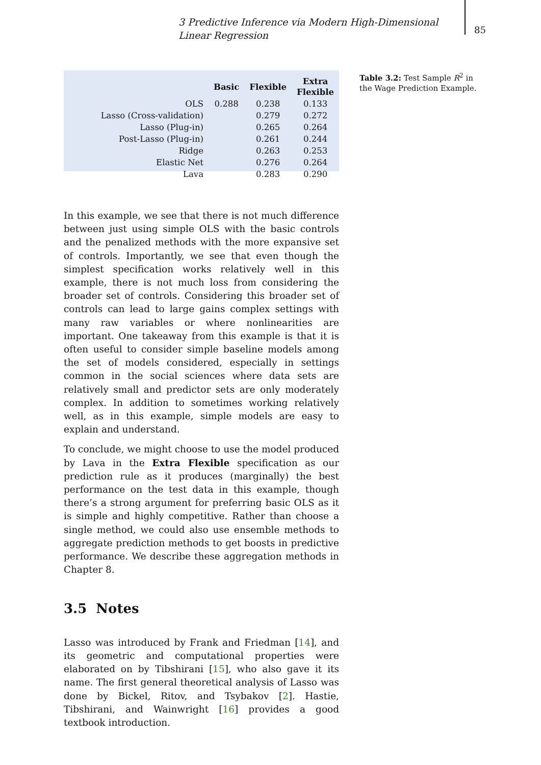3 Predictive Inference via Modern High-Dimensional Linear Regression
85
| | Basic | Flexible | Extra Flexible |
| OLS | 0.288 | 0.238 | 0.133 |
| Lasso (Cross-validation) | | 0.279 | 0.272 |
| Lasso (Plug-in) | | 0.265 | 0.264 |
| Post-Lasso (Plug-in) | | 0.261 | 0.244 |
| Ridge | | 0.263 | 0.253 |
| Elastic Net | | 0.276 | 0.264 |
| Lava | | 0.283 | 0.290 |
Table 3.2: Test Sample R<sup>2</sup> in the Wage Prediction Example.
In this example, we see that there is not much difference between just using simple OLS with the basic controls and the penalized methods with the more expansive set of controls. Importantly, we see that even though the simplest specification works relatively well in this example, there is not much loss from considering the broader set of controls. Considering this broader set of controls can lead to large gains complex settings with many raw variables or where nonlinearities are important. One takeaway from this example is that it is often useful to consider simple baseline models among the set of models considered, especially in settings common in the social sciences where data sets are relatively small and predictor sets are only moderately complex. In addition to sometimes working relatively well, as in this example, simple models are easy to explain and understand.
To conclude, we might choose to use the model produced by Lava in the Extra Flexible specification as our prediction rule as it produces (marginally) the best performance on the test data in this example, though there’s a strong argument for preferring basic OLS as it is simple and highly competitive. Rather than choose a single method, we could also use ensemble methods to aggregate prediction methods to get boosts in predictive performance. We describe these aggregation methods in Chapter 8.
3.5 Notes
Lasso was introduced by Frank and Friedman [14], and its geometric and computational properties were elaborated on by Tibshirani [15], who also gave it its name. The first general theoretical analysis of Lasso was done by Bickel, Ritov, and Tsybakov [2]. Hastie, Tibshirani, and Wainwright [16] provides a good textbook introduction.